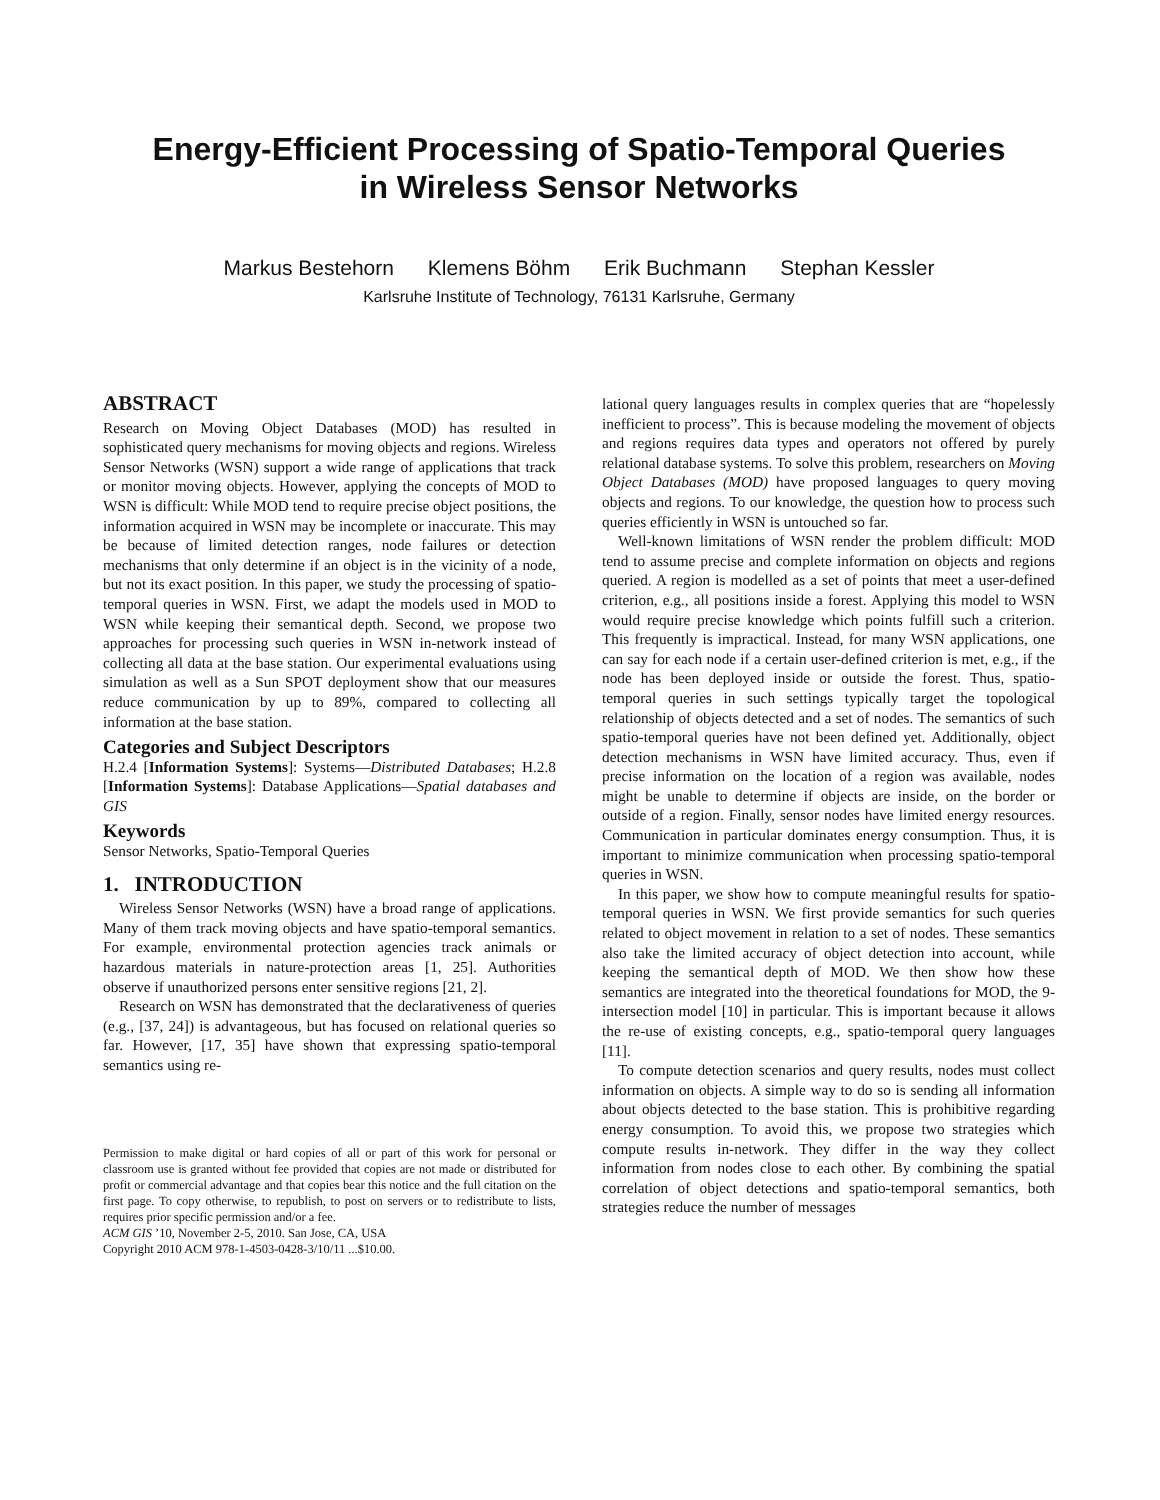Energy-Efficient Processing of Spatio-Temporal Queries
in Wireless Sensor Networks
Markus Bestehorn Klemens Böhm Erik Buchmann Stephan Kessler
Karlsruhe Institute of Technology, 76131 Karlsruhe, Germany
ABSTRACT
Research on Moving Object Databases (MOD) has resulted in sophisticated query mechanisms for moving objects and regions. Wireless Sensor Networks (WSN) support a wide range of applications that track or monitor moving objects. However, applying the concepts of MOD to WSN is difficult: While MOD tend to require precise object positions, the information acquired in WSN may be incomplete or inaccurate. This may be because of limited detection ranges, node failures or detection mechanisms that only determine if an object is in the vicinity of a node, but not its exact position. In this paper, we study the processing of spatio-temporal queries in WSN. First, we adapt the models used in MOD to WSN while keeping their semantical depth. Second, we propose two approaches for processing such queries in WSN in-network instead of collecting all data at the base station. Our experimental evaluations using simulation as well as a Sun SPOT deployment show that our measures reduce communication by up to 89%, compared to collecting all information at the base station.
Categories and Subject Descriptors
H.2.4 [Information Systems]: Systems—Distributed Databases; H.2.8 [Information Systems]: Database Applications—Spatial databases and GIS
Keywords
Sensor Networks, Spatio-Temporal Queries
1. INTRODUCTION
Wireless Sensor Networks (WSN) have a broad range of applications. Many of them track moving objects and have spatio-temporal semantics. For example, environmental protection agencies track animals or hazardous materials in nature-protection areas [1, 25]. Authorities observe if unauthorized persons enter sensitive regions [21, 2].
Research on WSN has demonstrated that the declarativeness of queries (e.g., [37, 24]) is advantageous, but has focused on relational queries so far. However, [17, 35] have shown that expressing spatio-temporal semantics using re-
Permission to make digital or hard copies of all or part of this work for personal or classroom use is granted without fee provided that copies are not made or distributed for profit or commercial advantage and that copies bear this notice and the full citation on the first page. To copy otherwise, to republish, to post on servers or to redistribute to lists, requires prior specific permission and/or a fee.
ACM GIS ’10, November 2-5, 2010. San Jose, CA, USA
Copyright 2010 ACM 978-1-4503-0428-3/10/11 ...$10.00.
lational query languages results in complex queries that are “hopelessly inefficient to process”. This is because modeling the movement of objects and regions requires data types and operators not offered by purely relational database systems. To solve this problem, researchers on Moving Object Databases (MOD) have proposed languages to query moving objects and regions. To our knowledge, the question how to process such queries efficiently in WSN is untouched so far.
Well-known limitations of WSN render the problem difficult: MOD tend to assume precise and complete information on objects and regions queried. A region is modelled as a set of points that meet a user-defined criterion, e.g., all positions inside a forest. Applying this model to WSN would require precise knowledge which points fulfill such a criterion. This frequently is impractical. Instead, for many WSN applications, one can say for each node if a certain user-defined criterion is met, e.g., if the node has been deployed inside or outside the forest. Thus, spatio-temporal queries in such settings typically target the topological relationship of objects detected and a set of nodes. The semantics of such spatio-temporal queries have not been defined yet. Additionally, object detection mechanisms in WSN have limited accuracy. Thus, even if precise information on the location of a region was available, nodes might be unable to determine if objects are inside, on the border or outside of a region. Finally, sensor nodes have limited energy resources. Communication in particular dominates energy consumption. Thus, it is important to minimize communication when processing spatio-temporal queries in WSN.
In this paper, we show how to compute meaningful results for spatio-temporal queries in WSN. We first provide semantics for such queries related to object movement in relation to a set of nodes. These semantics also take the limited accuracy of object detection into account, while keeping the semantical depth of MOD. We then show how these semantics are integrated into the theoretical foundations for MOD, the 9-intersection model [10] in particular. This is important because it allows the re-use of existing concepts, e.g., spatio-temporal query languages [11].
To compute detection scenarios and query results, nodes must collect information on objects. A simple way to do so is sending all information about objects detected to the base station. This is prohibitive regarding energy consumption. To avoid this, we propose two strategies which compute results in-network. They differ in the way they collect information from nodes close to each other. By combining the spatial correlation of object detections and spatio-temporal semantics, both strategies reduce the number of messages